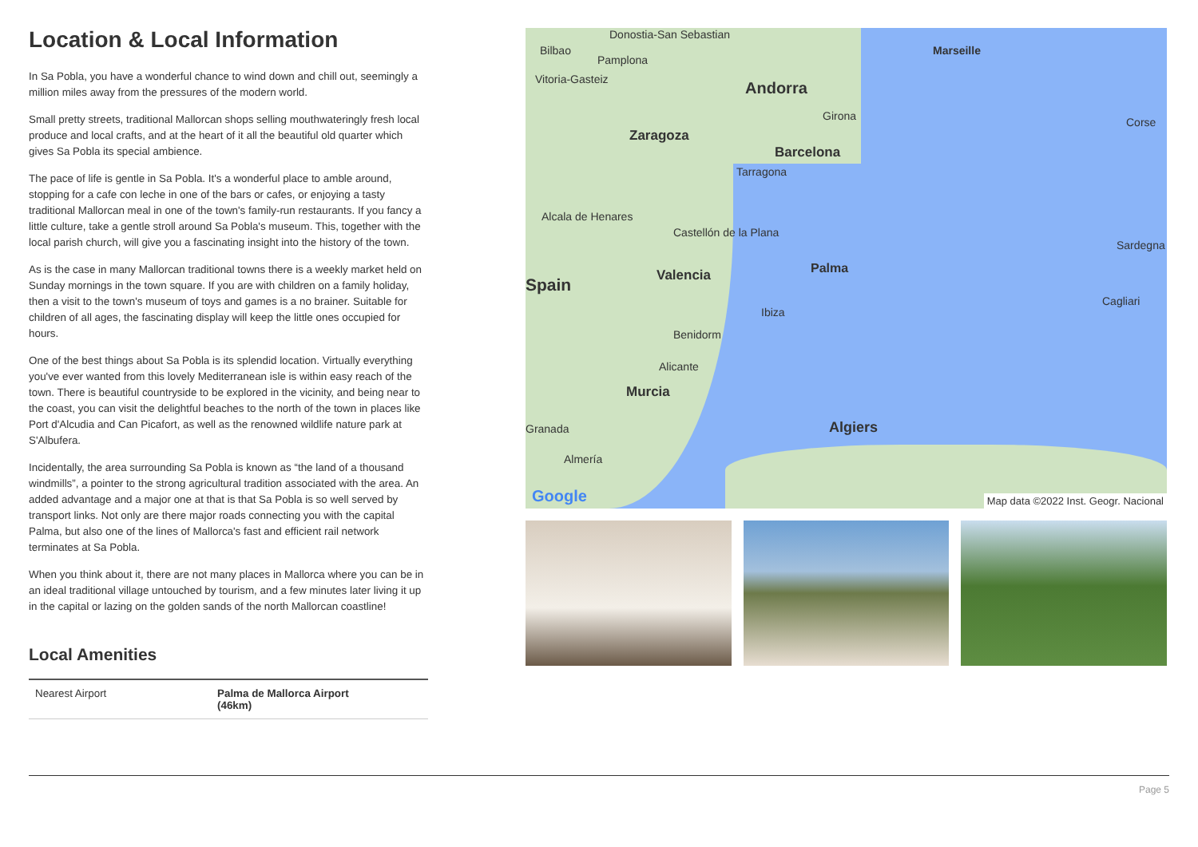Location & Local Information
In Sa Pobla, you have a wonderful chance to wind down and chill out, seemingly a million miles away from the pressures of the modern world.
Small pretty streets, traditional Mallorcan shops selling mouthwateringly fresh local produce and local crafts, and at the heart of it all the beautiful old quarter which gives Sa Pobla its special ambience.
The pace of life is gentle in Sa Pobla. It's a wonderful place to amble around, stopping for a cafe con leche in one of the bars or cafes, or enjoying a tasty traditional Mallorcan meal in one of the town's family-run restaurants. If you fancy a little culture, take a gentle stroll around Sa Pobla's museum. This, together with the local parish church, will give you a fascinating insight into the history of the town.
As is the case in many Mallorcan traditional towns there is a weekly market held on Sunday mornings in the town square. If you are with children on a family holiday, then a visit to the town's museum of toys and games is a no brainer. Suitable for children of all ages, the fascinating display will keep the little ones occupied for hours.
One of the best things about Sa Pobla is its splendid location. Virtually everything you've ever wanted from this lovely Mediterranean isle is within easy reach of the town. There is beautiful countryside to be explored in the vicinity, and being near to the coast, you can visit the delightful beaches to the north of the town in places like Port d'Alcudia and Can Picafort, as well as the renowned wildlife nature park at S'Albufera.
Incidentally, the area surrounding Sa Pobla is known as “the land of a thousand windmills”, a pointer to the strong agricultural tradition associated with the area. An added advantage and a major one at that is that Sa Pobla is so well served by transport links. Not only are there major roads connecting you with the capital Palma, but also one of the lines of Mallorca's fast and efficient rail network terminates at Sa Pobla.
When you think about it, there are not many places in Mallorca where you can be in an ideal traditional village untouched by tourism, and a few minutes later living it up in the capital or lazing on the golden sands of the north Mallorcan coastline!
Local Amenities
| Nearest Airport | Palma de Mallorca Airport (46km) |
Bilbao
Donostia-San Sebastian
Pamplona
Vitoria-Gasteiz
Marseille
Andorra
Girona Corse
Zaragoza
Barcelona
Tarragona
Alcala de Henares
Castellón de la Plana
Sardegna
Palma
Valencia
Spain
Cagliari
Ibiza
Benidorm
Alicante
Murcia
Algiers
Granada
Almería
Google
Map data ©2022 Inst. Geogr. Nacional
Page 5